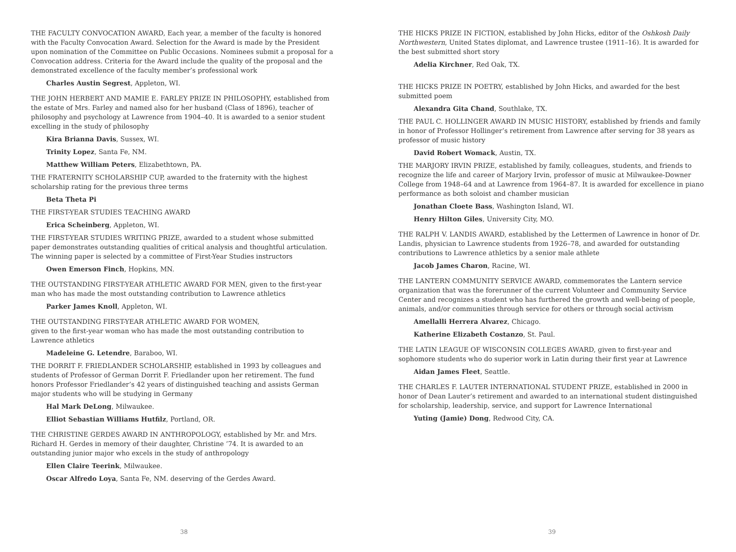THE FACULTY CONVOCATION AWARD, Each year, a member of the faculty is honored with the Faculty Convocation Award. Selection for the Award is made by the President upon nomination of the Committee on Public Occasions. Nominees submit a proposal for a Convocation address. Criteria for the Award include the quality of the proposal and the demonstrated excellence of the faculty member’s professional work
Charles Austin Segrest, Appleton, WI.
THE JOHN HERBERT AND MAMIE E. FARLEY PRIZE IN PHILOSOPHY, established from the estate of Mrs. Farley and named also for her husband (Class of 1896), teacher of philosophy and psychology at Lawrence from 1904–40. It is awarded to a senior student excelling in the study of philosophy
Kira Brianna Davis, Sussex, WI.
Trinity Lopez, Santa Fe, NM.
Matthew William Peters, Elizabethtown, PA.
THE FRATERNITY SCHOLARSHIP CUP, awarded to the fraternity with the highest scholarship rating for the previous three terms
Beta Theta Pi
THE FIRST-YEAR STUDIES TEACHING AWARD
Erica Scheinberg, Appleton, WI.
THE FIRST-YEAR STUDIES WRITING PRIZE, awarded to a student whose submitted paper demonstrates outstanding qualities of critical analysis and thoughtful articulation. The winning paper is selected by a committee of First-Year Studies instructors
Owen Emerson Finch, Hopkins, MN.
THE OUTSTANDING FIRST-YEAR ATHLETIC AWARD FOR MEN, given to the first-year man who has made the most outstanding contribution to Lawrence athletics
Parker James Knoll, Appleton, WI.
THE OUTSTANDING FIRST-YEAR ATHLETIC AWARD FOR WOMEN,
given to the first-year woman who has made the most outstanding contribution to Lawrence athletics
Madeleine G. Letendre, Baraboo, WI.
THE DORRIT F. FRIEDLANDER SCHOLARSHIP, established in 1993 by colleagues and students of Professor of German Dorrit F. Friedlander upon her retirement. The fund honors Professor Friedlander’s 42 years of distinguished teaching and assists German major students who will be studying in Germany
Hal Mark DeLong, Milwaukee.
Elliot Sebastian Williams Hutfilz, Portland, OR.
THE CHRISTINE GERDES AWARD IN ANTHROPOLOGY, established by Mr. and Mrs. Richard H. Gerdes in memory of their daughter, Christine ’74. It is awarded to an outstanding junior major who excels in the study of anthropology
Ellen Claire Teerink, Milwaukee.
Oscar Alfredo Loya, Santa Fe, NM. deserving of the Gerdes Award.
38
THE HICKS PRIZE IN FICTION, established by John Hicks, editor of the Oshkosh Daily Northwestern, United States diplomat, and Lawrence trustee (1911–16). It is awarded for the best submitted short story
Adelia Kirchner, Red Oak, TX.
THE HICKS PRIZE IN POETRY, established by John Hicks, and awarded for the best submitted poem
Alexandra Gita Chand, Southlake, TX.
THE PAUL C. HOLLINGER AWARD IN MUSIC HISTORY, established by friends and family in honor of Professor Hollinger’s retirement from Lawrence after serving for 38 years as professor of music history
David Robert Womack, Austin, TX.
THE MARJORY IRVIN PRIZE, established by family, colleagues, students, and friends to recognize the life and career of Marjory Irvin, professor of music at Milwaukee-Downer College from 1948–64 and at Lawrence from 1964–87. It is awarded for excellence in piano performance as both soloist and chamber musician
Jonathan Cloete Bass, Washington Island, WI.
Henry Hilton Giles, University City, MO.
THE RALPH V. LANDIS AWARD, established by the Lettermen of Lawrence in honor of Dr. Landis, physician to Lawrence students from 1926–78, and awarded for outstanding contributions to Lawrence athletics by a senior male athlete
Jacob James Charon, Racine, WI.
THE LANTERN COMMUNITY SERVICE AWARD, commemorates the Lantern service organization that was the forerunner of the current Volunteer and Community Service Center and recognizes a student who has furthered the growth and well-being of people, animals, and/or communities through service for others or through social activism
Amellalli Herrera Alvarez, Chicago.
Katherine Elizabeth Costanzo, St. Paul.
THE LATIN LEAGUE OF WISCONSIN COLLEGES AWARD, given to first-year and sophomore students who do superior work in Latin during their first year at Lawrence
Aidan James Fleet, Seattle.
THE CHARLES F. LAUTER INTERNATIONAL STUDENT PRIZE, established in 2000 in honor of Dean Lauter’s retirement and awarded to an international student distinguished for scholarship, leadership, service, and support for Lawrence International
Yuting (Jamie) Dong, Redwood City, CA.
39